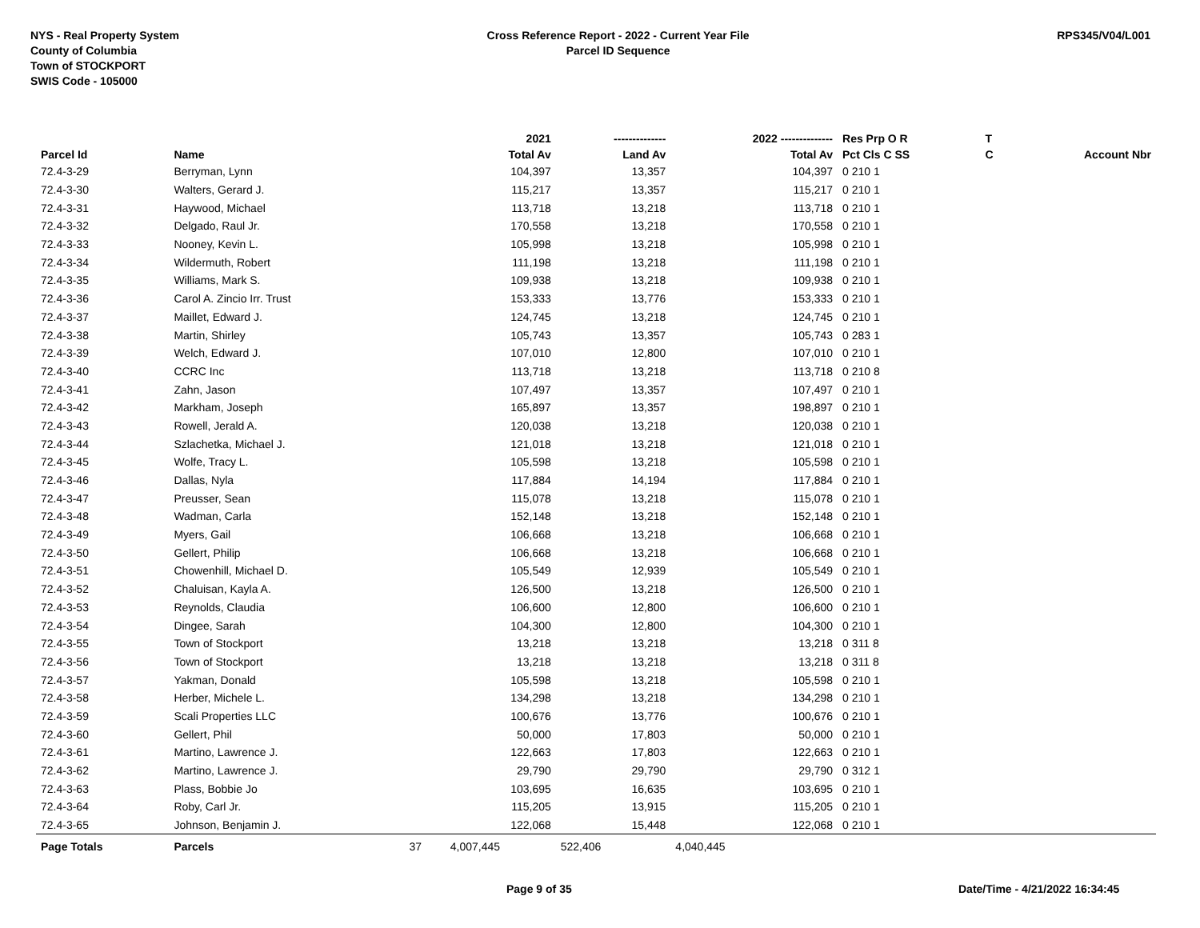NYS - Real Property System
County of Columbia
Town of STOCKPORT
SWIS Code - 105000
Cross Reference Report - 2022 - Current Year File
Parcel ID Sequence
RPS345/V04/L001
| | | | 2021 | -------------- | 2022 -------------- | Res Prp O R | T | |
| --- | --- | --- | --- | --- | --- | --- | --- | --- |
| Parcel Id | Name | | Total Av | Land Av | Total Av | Pct Cls C SS | C | Account Nbr |
| 72.4-3-29 | Berryman, Lynn | | 104,397 | 13,357 | 104,397 | 0 210 1 | | |
| 72.4-3-30 | Walters, Gerard J. | | 115,217 | 13,357 | 115,217 | 0 210 1 | | |
| 72.4-3-31 | Haywood, Michael | | 113,718 | 13,218 | 113,718 | 0 210 1 | | |
| 72.4-3-32 | Delgado, Raul Jr. | | 170,558 | 13,218 | 170,558 | 0 210 1 | | |
| 72.4-3-33 | Nooney, Kevin L. | | 105,998 | 13,218 | 105,998 | 0 210 1 | | |
| 72.4-3-34 | Wildermuth, Robert | | 111,198 | 13,218 | 111,198 | 0 210 1 | | |
| 72.4-3-35 | Williams, Mark S. | | 109,938 | 13,218 | 109,938 | 0 210 1 | | |
| 72.4-3-36 | Carol A. Zincio Irr. Trust | | 153,333 | 13,776 | 153,333 | 0 210 1 | | |
| 72.4-3-37 | Maillet, Edward J. | | 124,745 | 13,218 | 124,745 | 0 210 1 | | |
| 72.4-3-38 | Martin, Shirley | | 105,743 | 13,357 | 105,743 | 0 283 1 | | |
| 72.4-3-39 | Welch, Edward J. | | 107,010 | 12,800 | 107,010 | 0 210 1 | | |
| 72.4-3-40 | CCRC Inc | | 113,718 | 13,218 | 113,718 | 0 210 8 | | |
| 72.4-3-41 | Zahn, Jason | | 107,497 | 13,357 | 107,497 | 0 210 1 | | |
| 72.4-3-42 | Markham, Joseph | | 165,897 | 13,357 | 198,897 | 0 210 1 | | |
| 72.4-3-43 | Rowell, Jerald A. | | 120,038 | 13,218 | 120,038 | 0 210 1 | | |
| 72.4-3-44 | Szlachetka, Michael J. | | 121,018 | 13,218 | 121,018 | 0 210 1 | | |
| 72.4-3-45 | Wolfe, Tracy L. | | 105,598 | 13,218 | 105,598 | 0 210 1 | | |
| 72.4-3-46 | Dallas, Nyla | | 117,884 | 14,194 | 117,884 | 0 210 1 | | |
| 72.4-3-47 | Preusser, Sean | | 115,078 | 13,218 | 115,078 | 0 210 1 | | |
| 72.4-3-48 | Wadman, Carla | | 152,148 | 13,218 | 152,148 | 0 210 1 | | |
| 72.4-3-49 | Myers, Gail | | 106,668 | 13,218 | 106,668 | 0 210 1 | | |
| 72.4-3-50 | Gellert, Philip | | 106,668 | 13,218 | 106,668 | 0 210 1 | | |
| 72.4-3-51 | Chowenhill, Michael D. | | 105,549 | 12,939 | 105,549 | 0 210 1 | | |
| 72.4-3-52 | Chaluisan, Kayla A. | | 126,500 | 13,218 | 126,500 | 0 210 1 | | |
| 72.4-3-53 | Reynolds, Claudia | | 106,600 | 12,800 | 106,600 | 0 210 1 | | |
| 72.4-3-54 | Dingee, Sarah | | 104,300 | 12,800 | 104,300 | 0 210 1 | | |
| 72.4-3-55 | Town of Stockport | | 13,218 | 13,218 | 13,218 | 0 311 8 | | |
| 72.4-3-56 | Town of Stockport | | 13,218 | 13,218 | 13,218 | 0 311 8 | | |
| 72.4-3-57 | Yakman, Donald | | 105,598 | 13,218 | 105,598 | 0 210 1 | | |
| 72.4-3-58 | Herber, Michele L. | | 134,298 | 13,218 | 134,298 | 0 210 1 | | |
| 72.4-3-59 | Scali Properties LLC | | 100,676 | 13,776 | 100,676 | 0 210 1 | | |
| 72.4-3-60 | Gellert, Phil | | 50,000 | 17,803 | 50,000 | 0 210 1 | | |
| 72.4-3-61 | Martino, Lawrence J. | | 122,663 | 17,803 | 122,663 | 0 210 1 | | |
| 72.4-3-62 | Martino, Lawrence J. | | 29,790 | 29,790 | 29,790 | 0 312 1 | | |
| 72.4-3-63 | Plass, Bobbie Jo | | 103,695 | 16,635 | 103,695 | 0 210 1 | | |
| 72.4-3-64 | Roby, Carl Jr. | | 115,205 | 13,915 | 115,205 | 0 210 1 | | |
| 72.4-3-65 | Johnson, Benjamin J. | | 122,068 | 15,448 | 122,068 | 0 210 1 | | |
| Page Totals | Parcels | 37 | 4,007,445 | 522,406 | 4,040,445 | | | |
Page 9 of 35 Date/Time - 4/21/2022 16:34:45